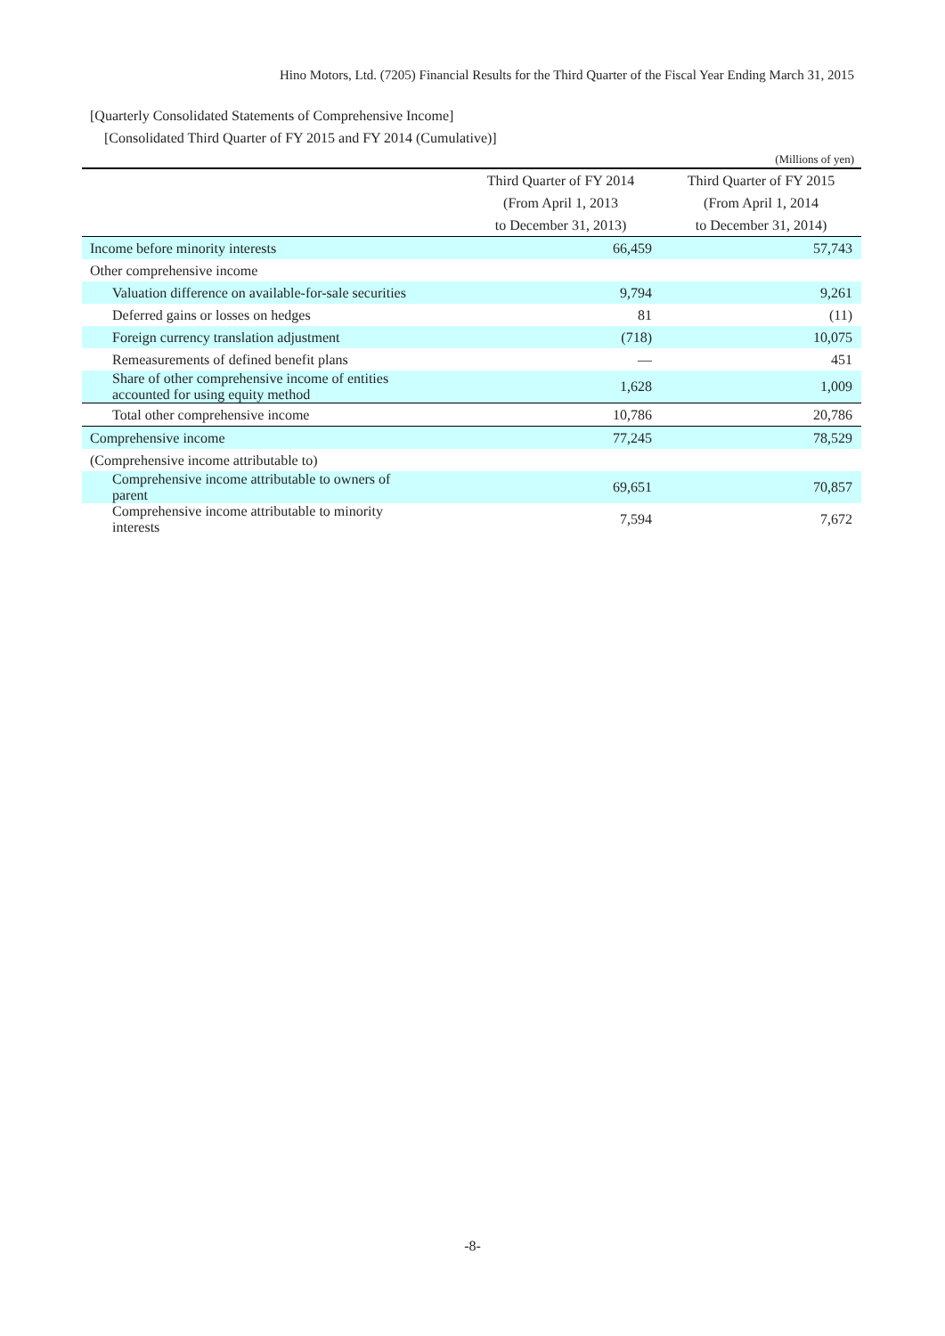Hino Motors, Ltd. (7205) Financial Results for the Third Quarter of the Fiscal Year Ending March 31, 2015
[Quarterly Consolidated Statements of Comprehensive Income]
[Consolidated Third Quarter of FY 2015 and FY 2014 (Cumulative)]
(Millions of yen)
| | Third Quarter of FY 2014 (From April 1, 2013 to December 31, 2013) | Third Quarter of FY 2015 (From April 1, 2014 to December 31, 2014) |
| --- | --- | --- |
| Income before minority interests | 66,459 | 57,743 |
| Other comprehensive income | | |
| Valuation difference on available-for-sale securities | 9,794 | 9,261 |
| Deferred gains or losses on hedges | 81 | (11) |
| Foreign currency translation adjustment | (718) | 10,075 |
| Remeasurements of defined benefit plans | ― | 451 |
| Share of other comprehensive income of entities accounted for using equity method | 1,628 | 1,009 |
| Total other comprehensive income | 10,786 | 20,786 |
| Comprehensive income | 77,245 | 78,529 |
| (Comprehensive income attributable to) | | |
| Comprehensive income attributable to owners of parent | 69,651 | 70,857 |
| Comprehensive income attributable to minority interests | 7,594 | 7,672 |
-8-